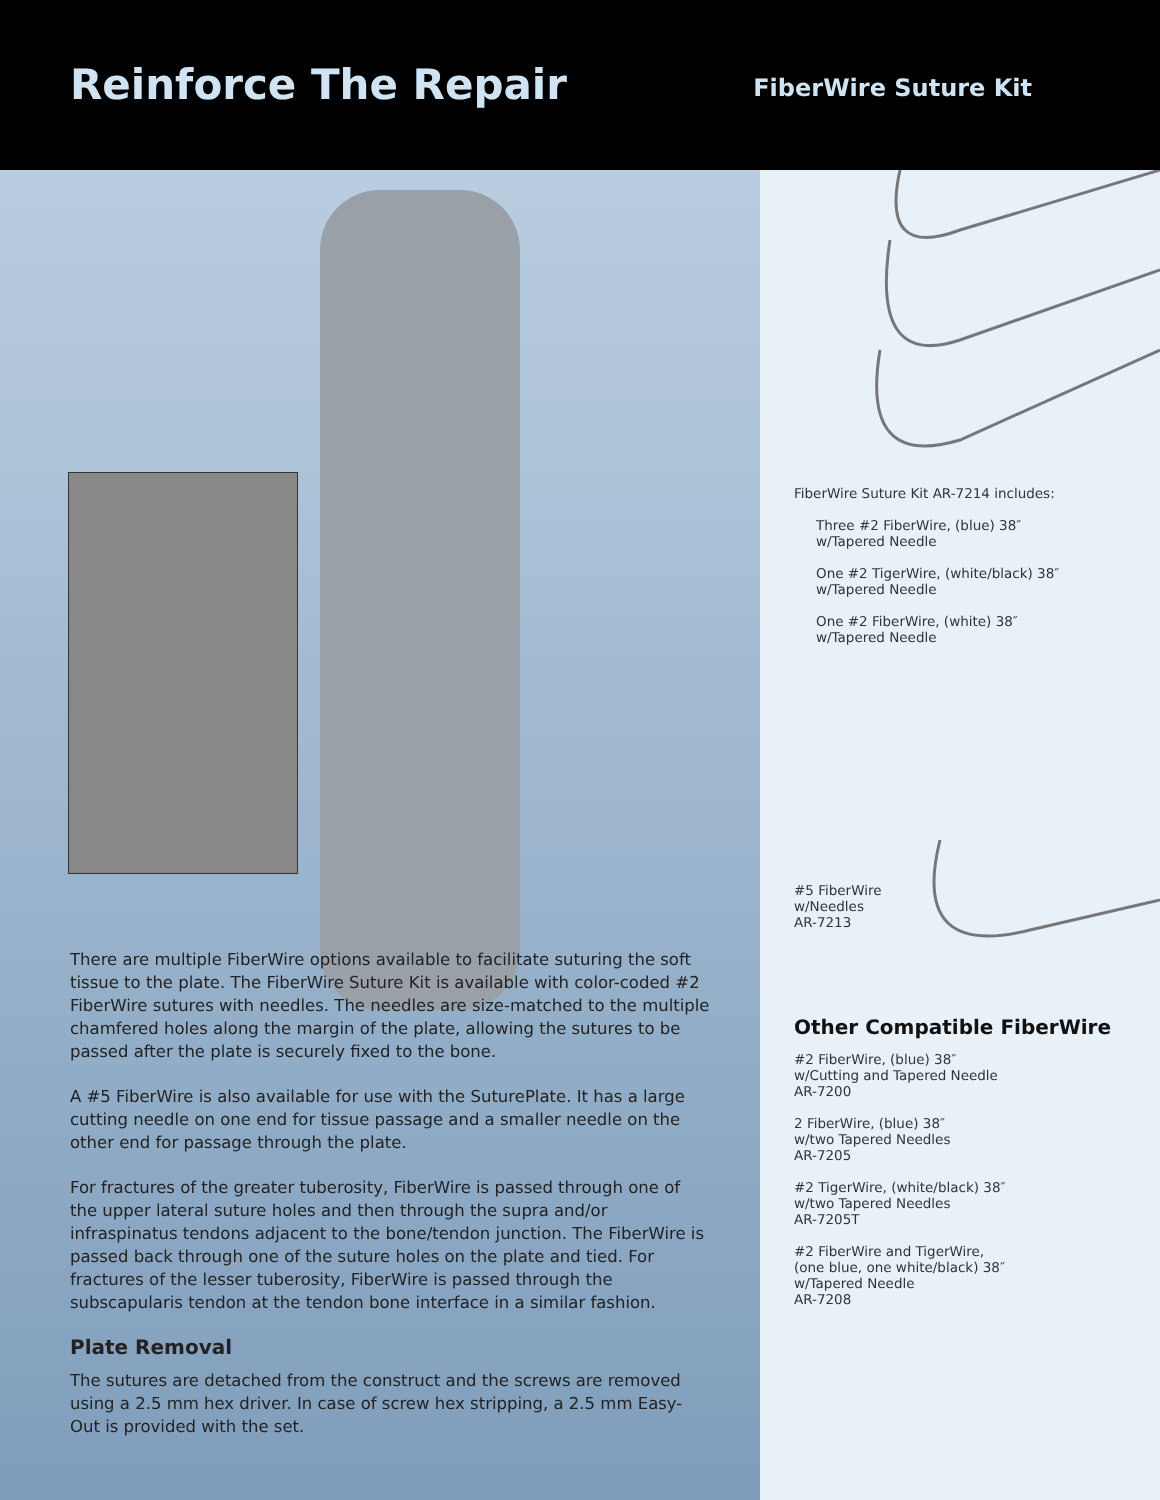Reinforce The Repair
FiberWire Suture Kit
There are multiple FiberWire options available to facilitate suturing the soft tissue to the plate. The FiberWire Suture Kit is available with color-coded #2 FiberWire sutures with needles. The needles are size-matched to the multiple chamfered holes along the margin of the plate, allowing the sutures to be passed after the plate is securely fixed to the bone.
A #5 FiberWire is also available for use with the SuturePlate. It has a large cutting needle on one end for tissue passage and a smaller needle on the other end for passage through the plate.
For fractures of the greater tuberosity, FiberWire is passed through one of the upper lateral suture holes and then through the supra and/or infraspinatus tendons adjacent to the bone/tendon junction. The FiberWire is passed back through one of the suture holes on the plate and tied. For fractures of the lesser tuberosity, FiberWire is passed through the subscapularis tendon at the tendon bone interface in a similar fashion.
Plate Removal
The sutures are detached from the construct and the screws are removed using a 2.5 mm hex driver. In case of screw hex stripping, a 2.5 mm Easy-Out is provided with the set.
FiberWire Suture Kit AR-7214 includes:
Three #2 FiberWire, (blue) 38″
w/Tapered Needle
One #2 TigerWire, (white/black) 38″
w/Tapered Needle
One #2 FiberWire, (white) 38″
w/Tapered Needle
#5 FiberWire
w/Needles
AR-7213
Other Compatible FiberWire
#2 FiberWire, (blue) 38″
w/Cutting and Tapered Needle
AR-7200
2 FiberWire, (blue) 38″
w/two Tapered Needles
AR-7205
#2 TigerWire, (white/black) 38″
w/two Tapered Needles
AR-7205T
#2 FiberWire and TigerWire,
(one blue, one white/black) 38″
w/Tapered Needle
AR-7208